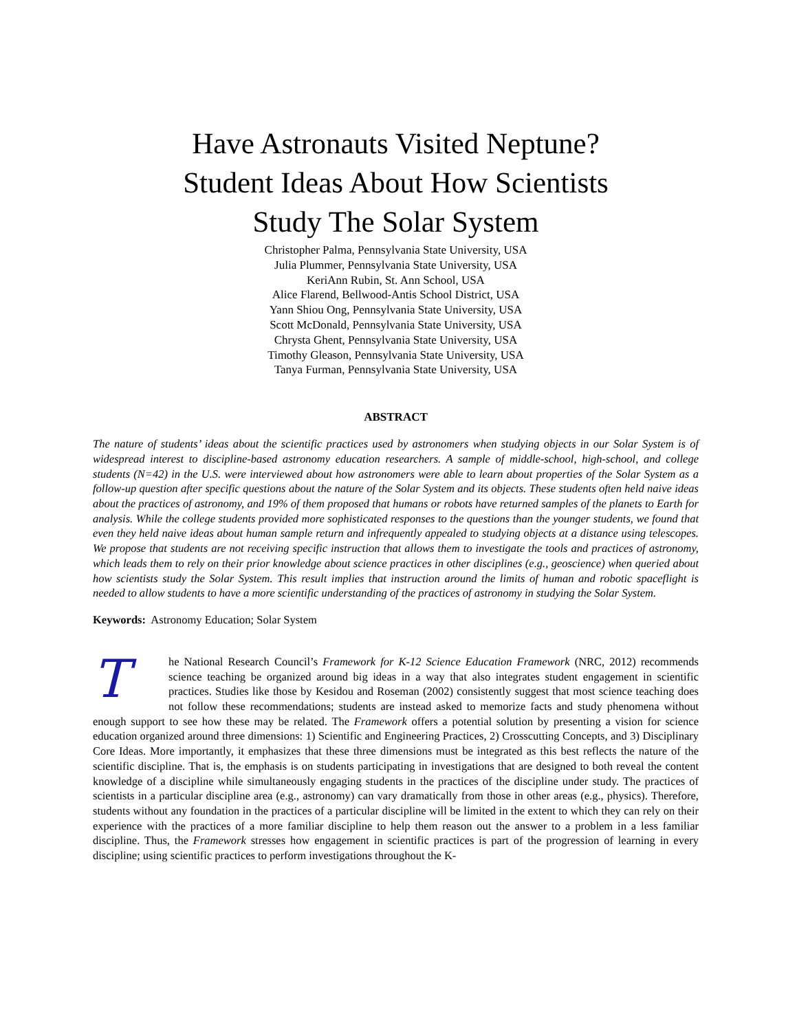Have Astronauts Visited Neptune?
Student Ideas About How Scientists
Study The Solar System
Christopher Palma, Pennsylvania State University, USA
Julia Plummer, Pennsylvania State University, USA
KeriAnn Rubin, St. Ann School, USA
Alice Flarend, Bellwood-Antis School District, USA
Yann Shiou Ong, Pennsylvania State University, USA
Scott McDonald, Pennsylvania State University, USA
Chrysta Ghent, Pennsylvania State University, USA
Timothy Gleason, Pennsylvania State University, USA
Tanya Furman, Pennsylvania State University, USA
ABSTRACT
The nature of students’ ideas about the scientific practices used by astronomers when studying objects in our Solar System is of widespread interest to discipline-based astronomy education researchers. A sample of middle-school, high-school, and college students (N=42) in the U.S. were interviewed about how astronomers were able to learn about properties of the Solar System as a follow-up question after specific questions about the nature of the Solar System and its objects. These students often held naive ideas about the practices of astronomy, and 19% of them proposed that humans or robots have returned samples of the planets to Earth for analysis. While the college students provided more sophisticated responses to the questions than the younger students, we found that even they held naive ideas about human sample return and infrequently appealed to studying objects at a distance using telescopes. We propose that students are not receiving specific instruction that allows them to investigate the tools and practices of astronomy, which leads them to rely on their prior knowledge about science practices in other disciplines (e.g., geoscience) when queried about how scientists study the Solar System. This result implies that instruction around the limits of human and robotic spaceflight is needed to allow students to have a more scientific understanding of the practices of astronomy in studying the Solar System.
Keywords: Astronomy Education; Solar System
The National Research Council’s Framework for K-12 Science Education Framework (NRC, 2012) recommends science teaching be organized around big ideas in a way that also integrates student engagement in scientific practices. Studies like those by Kesidou and Roseman (2002) consistently suggest that most science teaching does not follow these recommendations; students are instead asked to memorize facts and study phenomena without enough support to see how these may be related. The Framework offers a potential solution by presenting a vision for science education organized around three dimensions: 1) Scientific and Engineering Practices, 2) Crosscutting Concepts, and 3) Disciplinary Core Ideas. More importantly, it emphasizes that these three dimensions must be integrated as this best reflects the nature of the scientific discipline. That is, the emphasis is on students participating in investigations that are designed to both reveal the content knowledge of a discipline while simultaneously engaging students in the practices of the discipline under study. The practices of scientists in a particular discipline area (e.g., astronomy) can vary dramatically from those in other areas (e.g., physics). Therefore, students without any foundation in the practices of a particular discipline will be limited in the extent to which they can rely on their experience with the practices of a more familiar discipline to help them reason out the answer to a problem in a less familiar discipline. Thus, the Framework stresses how engagement in scientific practices is part of the progression of learning in every discipline; using scientific practices to perform investigations throughout the K-